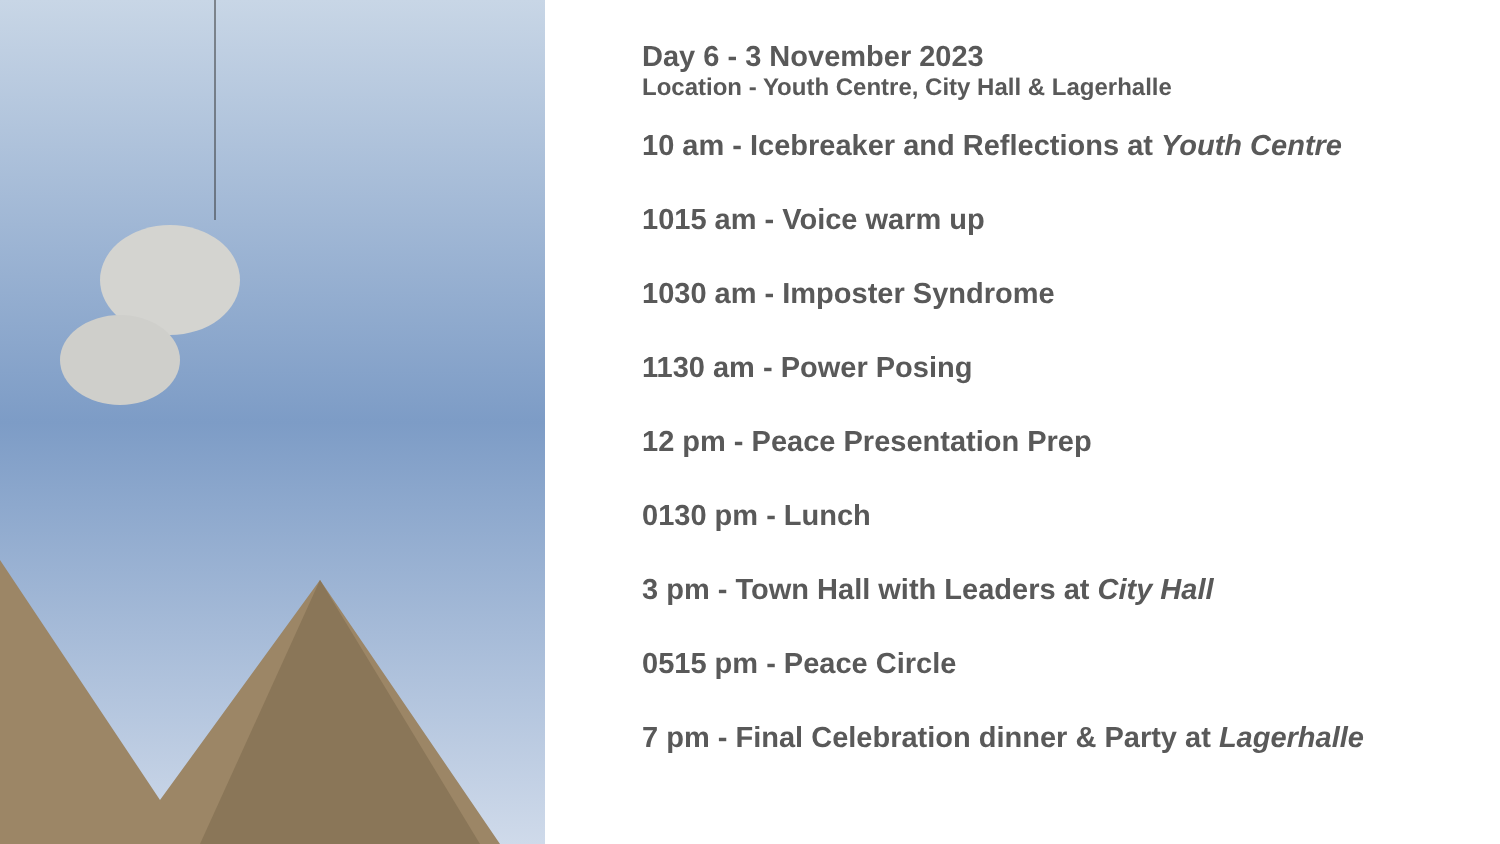Day 6 - 3 November 2023
Location - Youth Centre, City Hall & Lagerhalle
10 am - Icebreaker and Reflections at Youth Centre
1015 am - Voice warm up
1030 am - Imposter Syndrome
1130 am - Power Posing
12 pm - Peace Presentation Prep
0130 pm - Lunch
3 pm - Town Hall with Leaders at City Hall
0515 pm - Peace Circle
7 pm - Final Celebration dinner & Party at Lagerhalle